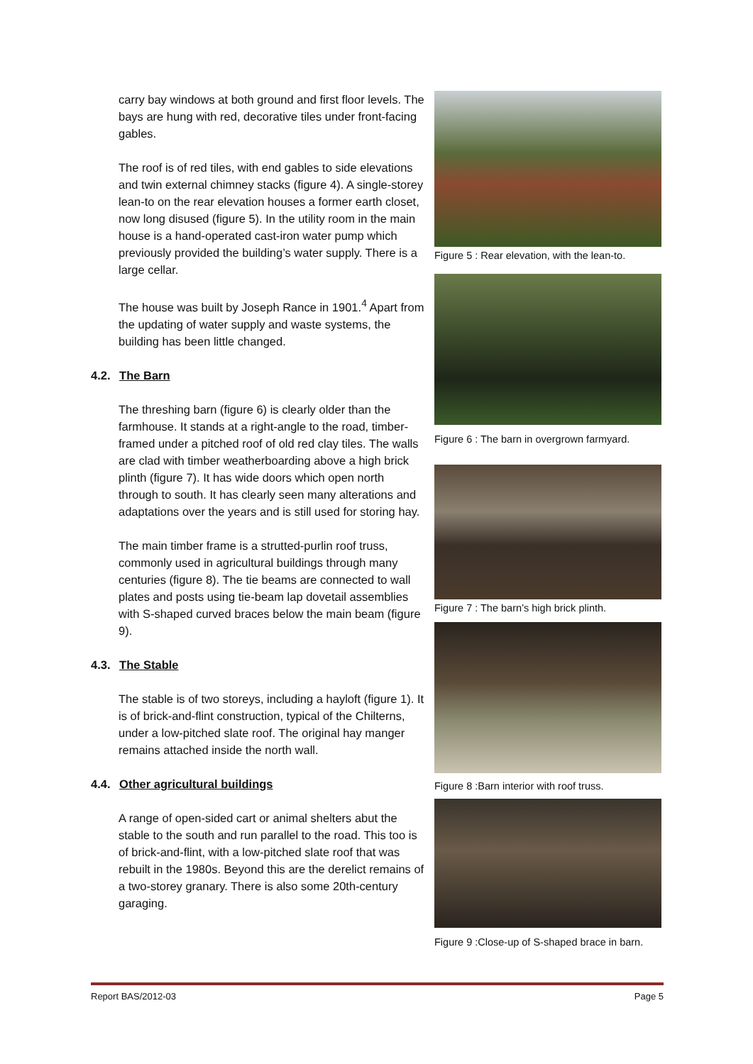carry bay windows at both ground and first floor levels. The bays are hung with red, decorative tiles under front-facing gables.
The roof is of red tiles, with end gables to side elevations and twin external chimney stacks (figure 4). A single-storey lean-to on the rear elevation houses a former earth closet, now long disused (figure 5). In the utility room in the main house is a hand-operated cast-iron water pump which previously provided the building’s water supply. There is a large cellar.
The house was built by Joseph Rance in 1901.<sup>4</sup> Apart from the updating of water supply and waste systems, the building has been little changed.
4.2. The Barn
The threshing barn (figure 6) is clearly older than the farmhouse. It stands at a right-angle to the road, timber-framed under a pitched roof of old red clay tiles. The walls are clad with timber weatherboarding above a high brick plinth (figure 7). It has wide doors which open north through to south. It has clearly seen many alterations and adaptations over the years and is still used for storing hay.
The main timber frame is a strutted-purlin roof truss, commonly used in agricultural buildings through many centuries (figure 8). The tie beams are connected to wall plates and posts using tie-beam lap dovetail assemblies with S-shaped curved braces below the main beam (figure 9).
4.3. The Stable
The stable is of two storeys, including a hayloft (figure 1). It is of brick-and-flint construction, typical of the Chilterns, under a low-pitched slate roof. The original hay manger remains attached inside the north wall.
4.4. Other agricultural buildings
A range of open-sided cart or animal shelters abut the stable to the south and run parallel to the road. This too is of brick-and-flint, with a low-pitched slate roof that was rebuilt in the 1980s. Beyond this are the derelict remains of a two-storey granary. There is also some 20th-century garaging.
Figure 5 : Rear elevation, with the lean-to.
Figure 6 : The barn in overgrown farmyard.
Figure 7 : The barn’s high brick plinth.
Figure 8 :Barn interior with roof truss.
Figure 9 :Close-up of S-shaped brace in barn.
Report BAS/2012-03 Page 5